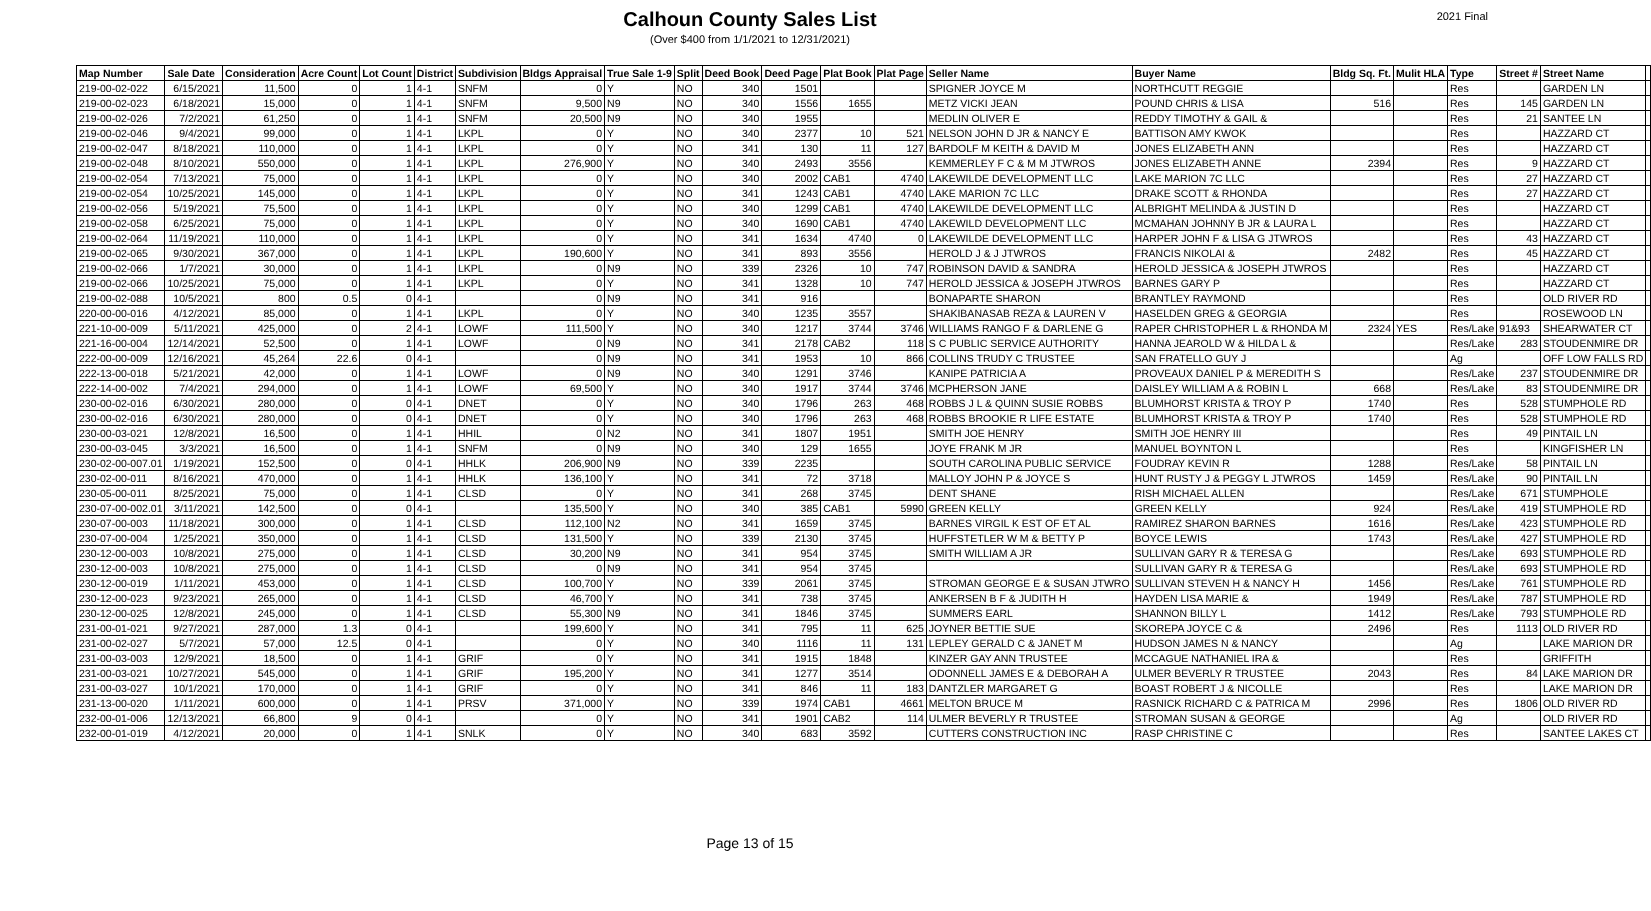Calhoun County Sales List
(Over $400 from 1/1/2021 to 12/31/2021)
2021 Final
| Map Number | Sale Date | Consideration | Acre Count | Lot Count | District | Subdivision | Bldgs Appraisal | True Sale 1-9 | Split | Deed Book | Deed Page | Plat Book | Plat Page | Seller Name | Buyer Name | Bldg Sq. Ft. | Mulit HLA | Type | Street # | Street Name | |
| --- | --- | --- | --- | --- | --- | --- | --- | --- | --- | --- | --- | --- | --- | --- | --- | --- | --- | --- | --- | --- | --- |
| 219-00-02-022 | 6/15/2021 | 11,500 | 0 | 1 | 4-1 | SNFM | 0 | Y | NO | 340 | 1501 | | | SPIGNER JOYCE M | NORTHCUTT REGGIE | | | Res | | GARDEN LN | |
| 219-00-02-023 | 6/18/2021 | 15,000 | 0 | 1 | 4-1 | SNFM | 9,500 | N9 | NO | 340 | 1556 | 1655 | | METZ VICKI JEAN | POUND CHRIS & LISA | 516 | | Res | 145 | GARDEN LN | |
| 219-00-02-026 | 7/2/2021 | 61,250 | 0 | 1 | 4-1 | SNFM | 20,500 | N9 | NO | 340 | 1955 | | | MEDLIN OLIVER E | REDDY TIMOTHY & GAIL & | | | Res | 21 | SANTEE LN | |
| 219-00-02-046 | 9/4/2021 | 99,000 | 0 | 1 | 4-1 | LKPL | 0 | Y | NO | 340 | 2377 | 10 | 521 | NELSON JOHN D JR & NANCY E | BATTISON AMY KWOK | | | Res | | HAZZARD CT | |
| 219-00-02-047 | 8/18/2021 | 110,000 | 0 | 1 | 4-1 | LKPL | 0 | Y | NO | 341 | 130 | 11 | 127 | BARDOLF M KEITH & DAVID M | JONES ELIZABETH ANN | | | Res | | HAZZARD CT | |
| 219-00-02-048 | 8/10/2021 | 550,000 | 0 | 1 | 4-1 | LKPL | 276,900 | Y | NO | 340 | 2493 | 3556 | | KEMMERLEY F C & M M JTWROS | JONES ELIZABETH ANNE | 2394 | | Res | 9 | HAZZARD CT | |
| 219-00-02-054 | 7/13/2021 | 75,000 | 0 | 1 | 4-1 | LKPL | 0 | Y | NO | 340 | 2002 | CAB1 | 4740 | LAKEWILDE DEVELOPMENT LLC | LAKE MARION 7C LLC | | | Res | 27 | HAZZARD CT | |
| 219-00-02-054 | 10/25/2021 | 145,000 | 0 | 1 | 4-1 | LKPL | 0 | Y | NO | 341 | 1243 | CAB1 | 4740 | LAKE MARION 7C LLC | DRAKE SCOTT & RHONDA | | | Res | 27 | HAZZARD CT | |
| 219-00-02-056 | 5/19/2021 | 75,500 | 0 | 1 | 4-1 | LKPL | 0 | Y | NO | 340 | 1299 | CAB1 | 4740 | LAKEWILDE DEVELOPMENT LLC | ALBRIGHT MELINDA & JUSTIN D | | | Res | | HAZZARD CT | |
| 219-00-02-058 | 6/25/2021 | 75,000 | 0 | 1 | 4-1 | LKPL | 0 | Y | NO | 340 | 1690 | CAB1 | 4740 | LAKEWILD DEVELOPMENT LLC | MCMAHAN JOHNNY B JR & LAURA L | | | Res | | HAZZARD CT | |
| 219-00-02-064 | 11/19/2021 | 110,000 | 0 | 1 | 4-1 | LKPL | 0 | Y | NO | 341 | 1634 | 4740 | 0 | LAKEWILDE DEVELOPMENT LLC | HARPER JOHN F & LISA G JTWROS | | | Res | 43 | HAZZARD CT | |
| 219-00-02-065 | 9/30/2021 | 367,000 | 0 | 1 | 4-1 | LKPL | 190,600 | Y | NO | 341 | 893 | 3556 | | HEROLD J & J JTWROS | FRANCIS NIKOLAI & | 2482 | | Res | 45 | HAZZARD CT | |
| 219-00-02-066 | 1/7/2021 | 30,000 | 0 | 1 | 4-1 | LKPL | 0 | N9 | NO | 339 | 2326 | 10 | 747 | ROBINSON DAVID & SANDRA | HEROLD JESSICA & JOSEPH JTWROS | | | Res | | HAZZARD CT | |
| 219-00-02-066 | 10/25/2021 | 75,000 | 0 | 1 | 4-1 | LKPL | 0 | Y | NO | 341 | 1328 | 10 | 747 | HEROLD JESSICA & JOSEPH JTWROS | BARNES GARY P | | | Res | | HAZZARD CT | |
| 219-00-02-088 | 10/5/2021 | 800 | 0.5 | 0 | 4-1 | | 0 | N9 | NO | 341 | 916 | | | BONAPARTE SHARON | BRANTLEY RAYMOND | | | Res | | OLD RIVER RD | |
| 220-00-00-016 | 4/12/2021 | 85,000 | 0 | 1 | 4-1 | LKPL | 0 | Y | NO | 340 | 1235 | 3557 | | SHAKIBANASAB REZA & LAUREN V | HASELDEN GREG & GEORGIA | | | Res | | ROSEWOOD LN | |
| 221-10-00-009 | 5/11/2021 | 425,000 | 0 | 2 | 4-1 | LOWF | 111,500 | Y | NO | 340 | 1217 | 3744 | 3746 | WILLIAMS RANGO F & DARLENE G | RAPER CHRISTOPHER L & RHONDA M | 2324 | YES | Res/Lake | 91&93 | SHEARWATER CT | |
| 221-16-00-004 | 12/14/2021 | 52,500 | 0 | 1 | 4-1 | LOWF | 0 | N9 | NO | 341 | 2178 | CAB2 | 118 | S C PUBLIC SERVICE AUTHORITY | HANNA JEAROLD W & HILDA L & | | | Res/Lake | 283 | STOUDENMIRE DR | |
| 222-00-00-009 | 12/16/2021 | 45,264 | 22.6 | 0 | 4-1 | | 0 | N9 | NO | 341 | 1953 | 10 | 866 | COLLINS TRUDY C TRUSTEE | SAN FRATELLO GUY J | | | Ag | | OFF LOW FALLS RD | |
| 222-13-00-018 | 5/21/2021 | 42,000 | 0 | 1 | 4-1 | LOWF | 0 | N9 | NO | 340 | 1291 | 3746 | | KANIPE PATRICIA A | PROVEAUX DANIEL P & MEREDITH S | | | Res/Lake | 237 | STOUDENMIRE DR | |
| 222-14-00-002 | 7/4/2021 | 294,000 | 0 | 1 | 4-1 | LOWF | 69,500 | Y | NO | 340 | 1917 | 3744 | 3746 | MCPHERSON JANE | DAISLEY WILLIAM A & ROBIN L | 668 | | Res/Lake | 83 | STOUDENMIRE DR | |
| 230-00-02-016 | 6/30/2021 | 280,000 | 0 | 0 | 4-1 | DNET | 0 | Y | NO | 340 | 1796 | 263 | 468 | ROBBS J L & QUINN SUSIE ROBBS | BLUMHORST KRISTA & TROY P | 1740 | | Res | 528 | STUMPHOLE RD | |
| 230-00-02-016 | 6/30/2021 | 280,000 | 0 | 0 | 4-1 | DNET | 0 | Y | NO | 340 | 1796 | 263 | 468 | ROBBS BROOKIE R LIFE ESTATE | BLUMHORST KRISTA & TROY P | 1740 | | Res | 528 | STUMPHOLE RD | |
| 230-00-03-021 | 12/8/2021 | 16,500 | 0 | 1 | 4-1 | HHIL | 0 | N2 | NO | 341 | 1807 | 1951 | | SMITH JOE HENRY | SMITH JOE HENRY III | | | Res | 49 | PINTAIL LN | |
| 230-00-03-045 | 3/3/2021 | 16,500 | 0 | 1 | 4-1 | SNFM | 0 | N9 | NO | 340 | 129 | 1655 | | JOYE FRANK M JR | MANUEL BOYNTON L | | | Res | | KINGFISHER LN | |
| 230-02-00-007.01 | 1/19/2021 | 152,500 | 0 | 0 | 4-1 | HHLK | 206,900 | N9 | NO | 339 | 2235 | | | SOUTH CAROLINA PUBLIC SERVICE | FOUDRAY KEVIN R | 1288 | | Res/Lake | 58 | PINTAIL LN | |
| 230-02-00-011 | 8/16/2021 | 470,000 | 0 | 1 | 4-1 | HHLK | 136,100 | Y | NO | 341 | 72 | 3718 | | MALLOY JOHN P & JOYCE S | HUNT RUSTY J & PEGGY L JTWROS | 1459 | | Res/Lake | 90 | PINTAIL LN | |
| 230-05-00-011 | 8/25/2021 | 75,000 | 0 | 1 | 4-1 | CLSD | 0 | Y | NO | 341 | 268 | 3745 | | DENT SHANE | RISH MICHAEL ALLEN | | | Res/Lake | 671 | STUMPHOLE | |
| 230-07-00-002.01 | 3/11/2021 | 142,500 | 0 | 0 | 4-1 | | 135,500 | Y | NO | 340 | 385 | CAB1 | 5990 | GREEN KELLY | GREEN KELLY | 924 | | Res/Lake | 419 | STUMPHOLE RD | |
| 230-07-00-003 | 11/18/2021 | 300,000 | 0 | 1 | 4-1 | CLSD | 112,100 | N2 | NO | 341 | 1659 | 3745 | | BARNES VIRGIL K EST OF ET AL | RAMIREZ SHARON BARNES | 1616 | | Res/Lake | 423 | STUMPHOLE RD | |
| 230-07-00-004 | 1/25/2021 | 350,000 | 0 | 1 | 4-1 | CLSD | 131,500 | Y | NO | 339 | 2130 | 3745 | | HUFFSTETLER W M & BETTY P | BOYCE LEWIS | 1743 | | Res/Lake | 427 | STUMPHOLE RD | |
| 230-12-00-003 | 10/8/2021 | 275,000 | 0 | 1 | 4-1 | CLSD | 30,200 | N9 | NO | 341 | 954 | 3745 | | SMITH WILLIAM A JR | SULLIVAN GARY R & TERESA G | | | Res/Lake | 693 | STUMPHOLE RD | |
| 230-12-00-003 | 10/8/2021 | 275,000 | 0 | 1 | 4-1 | CLSD | 0 | N9 | NO | 341 | 954 | 3745 | | | SULLIVAN GARY R & TERESA G | | | Res/Lake | 693 | STUMPHOLE RD | |
| 230-12-00-019 | 1/11/2021 | 453,000 | 0 | 1 | 4-1 | CLSD | 100,700 | Y | NO | 339 | 2061 | 3745 | | STROMAN GEORGE E & SUSAN JTWRO | SULLIVAN STEVEN H & NANCY H | 1456 | | Res/Lake | 761 | STUMPHOLE RD | |
| 230-12-00-023 | 9/23/2021 | 265,000 | 0 | 1 | 4-1 | CLSD | 46,700 | Y | NO | 341 | 738 | 3745 | | ANKERSEN B F & JUDITH H | HAYDEN LISA MARIE & | 1949 | | Res/Lake | 787 | STUMPHOLE RD | |
| 230-12-00-025 | 12/8/2021 | 245,000 | 0 | 1 | 4-1 | CLSD | 55,300 | N9 | NO | 341 | 1846 | 3745 | | SUMMERS EARL | SHANNON BILLY L | 1412 | | Res/Lake | 793 | STUMPHOLE RD | |
| 231-00-01-021 | 9/27/2021 | 287,000 | 1.3 | 0 | 4-1 | | 199,600 | Y | NO | 341 | 795 | 11 | 625 | JOYNER BETTIE SUE | SKOREPA JOYCE C & | 2496 | | Res | 1113 | OLD RIVER RD | |
| 231-00-02-027 | 5/7/2021 | 57,000 | 12.5 | 0 | 4-1 | | 0 | Y | NO | 340 | 1116 | 11 | 131 | LEPLEY GERALD C & JANET M | HUDSON JAMES N & NANCY | | | Ag | | LAKE MARION DR | |
| 231-00-03-003 | 12/9/2021 | 18,500 | 0 | 1 | 4-1 | GRIF | 0 | Y | NO | 341 | 1915 | 1848 | | KINZER GAY ANN TRUSTEE | MCCAGUE NATHANIEL IRA & | | | Res | | GRIFFITH | |
| 231-00-03-021 | 10/27/2021 | 545,000 | 0 | 1 | 4-1 | GRIF | 195,200 | Y | NO | 341 | 1277 | 3514 | | ODONNELL JAMES E & DEBORAH A | ULMER BEVERLY R TRUSTEE | 2043 | | Res | 84 | LAKE MARION DR | |
| 231-00-03-027 | 10/1/2021 | 170,000 | 0 | 1 | 4-1 | GRIF | 0 | Y | NO | 341 | 846 | 11 | 183 | DANTZLER MARGARET G | BOAST ROBERT J & NICOLLE | | | Res | | LAKE MARION DR | |
| 231-13-00-020 | 1/11/2021 | 600,000 | 0 | 1 | 4-1 | PRSV | 371,000 | Y | NO | 339 | 1974 | CAB1 | 4661 | MELTON BRUCE M | RASNICK RICHARD C & PATRICA M | 2996 | | Res | 1806 | OLD RIVER RD | |
| 232-00-01-006 | 12/13/2021 | 66,800 | 9 | 0 | 4-1 | | 0 | Y | NO | 341 | 1901 | CAB2 | 114 | ULMER BEVERLY R TRUSTEE | STROMAN SUSAN & GEORGE | | | Ag | | OLD RIVER RD | |
| 232-00-01-019 | 4/12/2021 | 20,000 | 0 | 1 | 4-1 | SNLK | 0 | Y | NO | 340 | 683 | 3592 | | CUTTERS CONSTRUCTION INC | RASP CHRISTINE C | | | Res | | SANTEE LAKES CT | |
Page 13 of 15